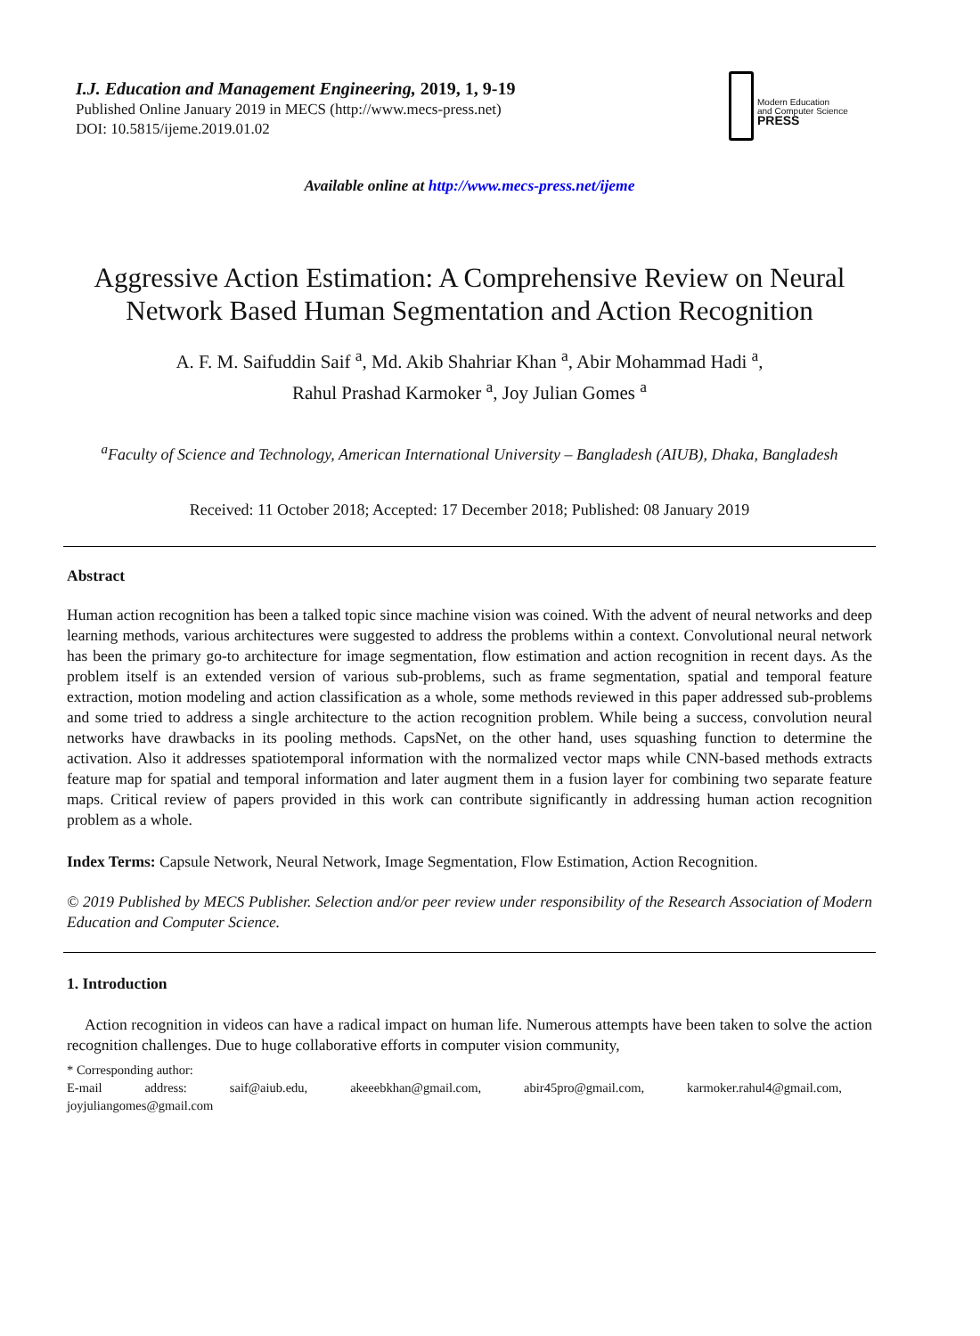I.J. Education and Management Engineering, 2019, 1, 9-19
Published Online January 2019 in MECS (http://www.mecs-press.net)
DOI: 10.5815/ijeme.2019.01.02
Modern Education
and Computer Science
PRESS
Available online at http://www.mecs-press.net/ijeme
Aggressive Action Estimation: A Comprehensive Review on Neural Network Based Human Segmentation and Action Recognition
A. F. M. Saifuddin Saif <sup>a</sup>, Md. Akib Shahriar Khan <sup>a</sup>, Abir Mohammad Hadi <sup>a</sup>,
Rahul Prashad Karmoker <sup>a</sup>, Joy Julian Gomes <sup>a</sup>
<sup>a</sup> Faculty of Science and Technology, American International University – Bangladesh (AIUB), Dhaka, Bangladesh
Received: 11 October 2018; Accepted: 17 December 2018; Published: 08 January 2019
Abstract
Human action recognition has been a talked topic since machine vision was coined. With the advent of neural networks and deep learning methods, various architectures were suggested to address the problems within a context. Convolutional neural network has been the primary go-to architecture for image segmentation, flow estimation and action recognition in recent days. As the problem itself is an extended version of various sub-problems, such as frame segmentation, spatial and temporal feature extraction, motion modeling and action classification as a whole, some methods reviewed in this paper addressed sub-problems and some tried to address a single architecture to the action recognition problem. While being a success, convolution neural networks have drawbacks in its pooling methods. CapsNet, on the other hand, uses squashing function to determine the activation. Also it addresses spatiotemporal information with the normalized vector maps while CNN-based methods extracts feature map for spatial and temporal information and later augment them in a fusion layer for combining two separate feature maps. Critical review of papers provided in this work can contribute significantly in addressing human action recognition problem as a whole.
Index Terms: Capsule Network, Neural Network, Image Segmentation, Flow Estimation, Action Recognition.
© 2019 Published by MECS Publisher. Selection and/or peer review under responsibility of the Research Association of Modern Education and Computer Science.
1. Introduction
Action recognition in videos can have a radical impact on human life. Numerous attempts have been taken to solve the action recognition challenges. Due to huge collaborative efforts in computer vision community,
* Corresponding author:
E-mail address: saif@aiub.edu, akeeebkhan@gmail.com, abir45pro@gmail.com, karmoker.rahul4@gmail.com,
joyjuliangomes@gmail.com